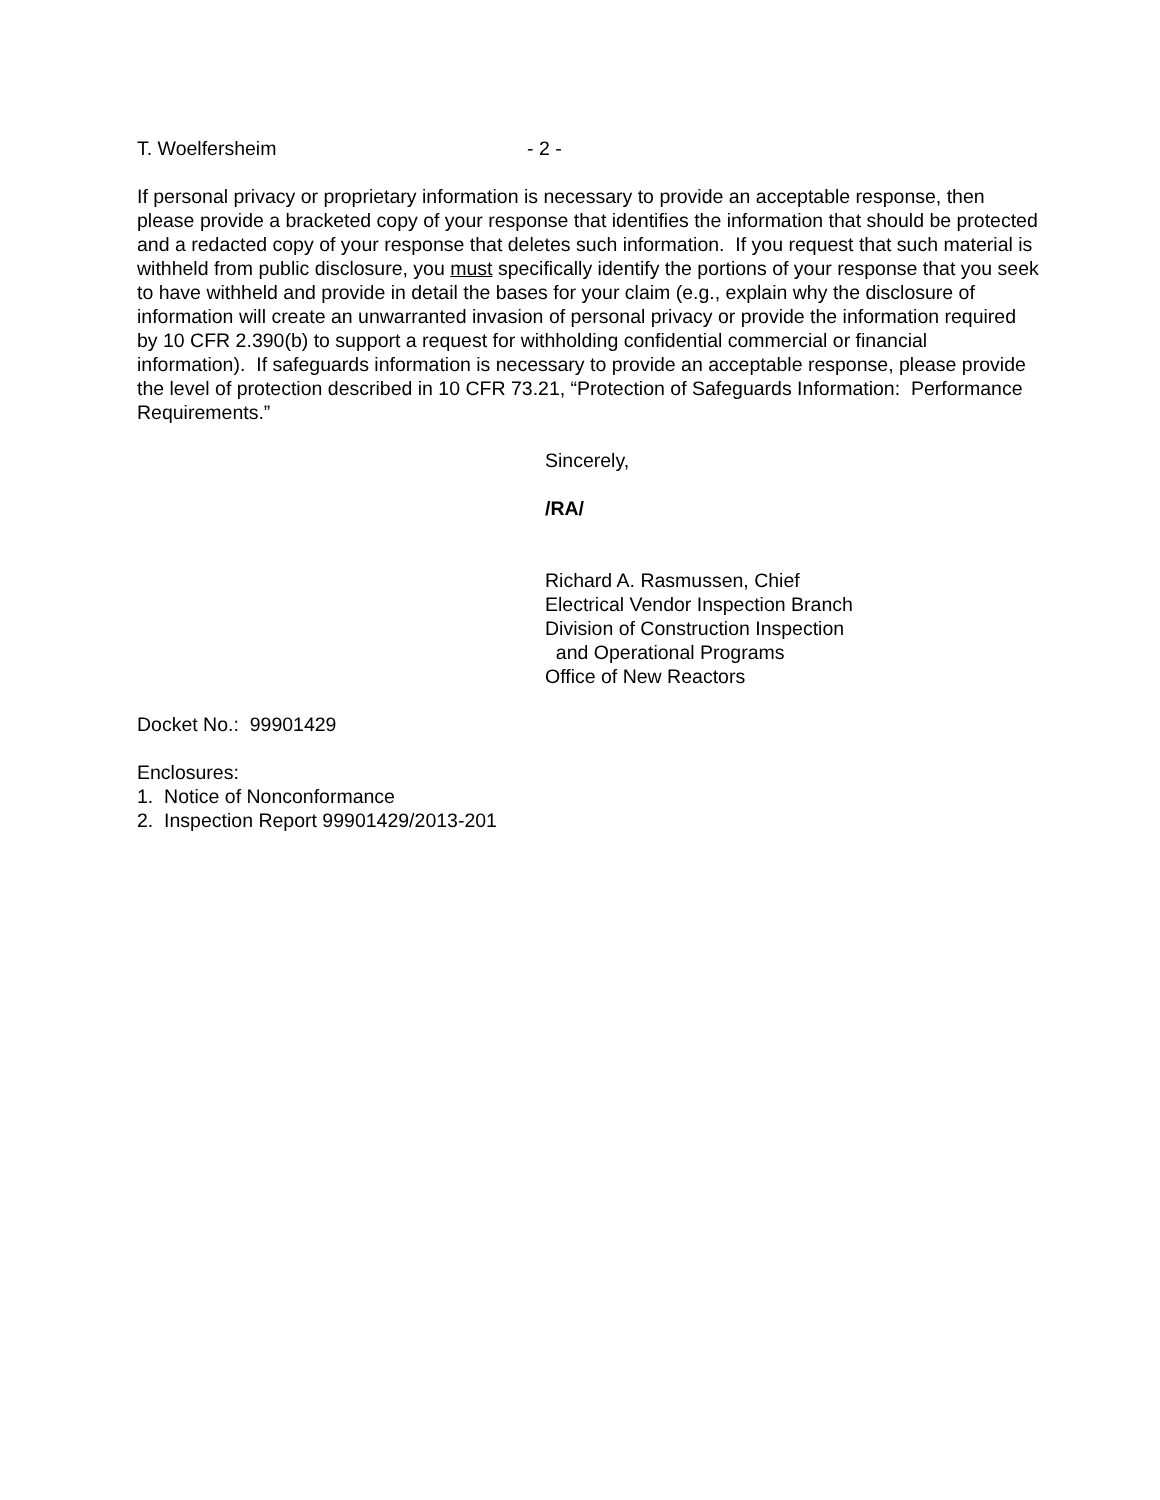T. Woelfersheim - 2 -
If personal privacy or proprietary information is necessary to provide an acceptable response, then please provide a bracketed copy of your response that identifies the information that should be protected and a redacted copy of your response that deletes such information. If you request that such material is withheld from public disclosure, you must specifically identify the portions of your response that you seek to have withheld and provide in detail the bases for your claim (e.g., explain why the disclosure of information will create an unwarranted invasion of personal privacy or provide the information required by 10 CFR 2.390(b) to support a request for withholding confidential commercial or financial information). If safeguards information is necessary to provide an acceptable response, please provide the level of protection described in 10 CFR 73.21, “Protection of Safeguards Information: Performance Requirements.”
Sincerely,
/RA/
Richard A. Rasmussen, Chief
Electrical Vendor Inspection Branch
Division of Construction Inspection
and Operational Programs
Office of New Reactors
Docket No.: 99901429
Enclosures:
1. Notice of Nonconformance
2. Inspection Report 99901429/2013-201